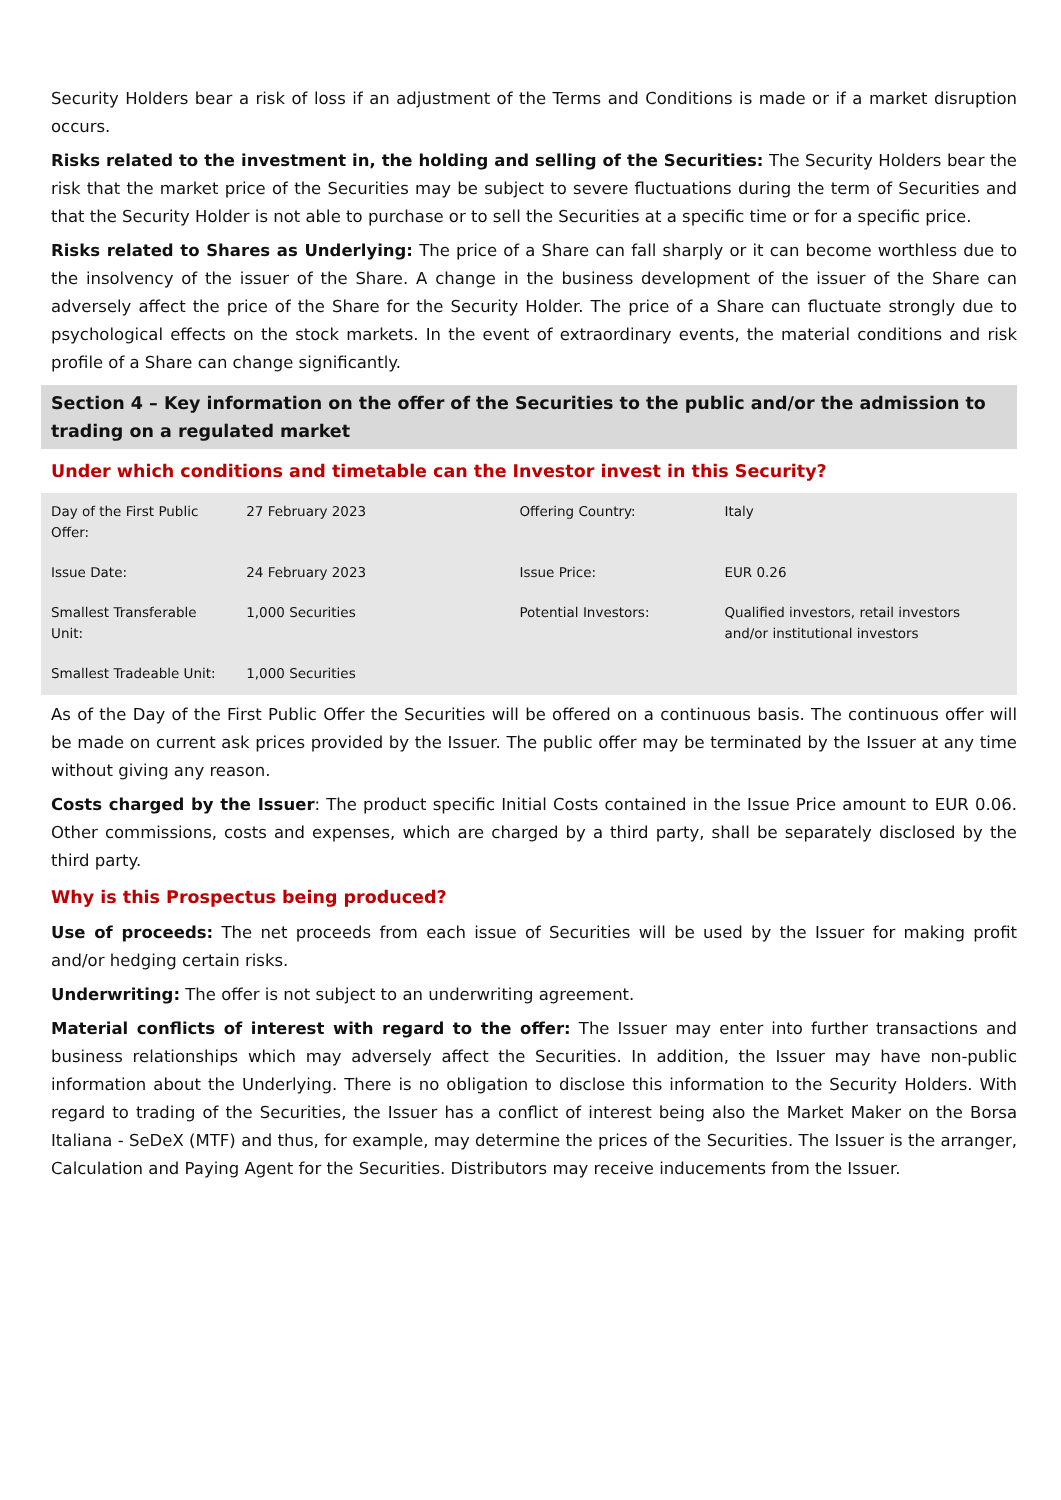Security Holders bear a risk of loss if an adjustment of the Terms and Conditions is made or if a market disruption occurs.
Risks related to the investment in, the holding and selling of the Securities: The Security Holders bear the risk that the market price of the Securities may be subject to severe fluctuations during the term of Securities and that the Security Holder is not able to purchase or to sell the Securities at a specific time or for a specific price.
Risks related to Shares as Underlying: The price of a Share can fall sharply or it can become worthless due to the insolvency of the issuer of the Share. A change in the business development of the issuer of the Share can adversely affect the price of the Share for the Security Holder. The price of a Share can fluctuate strongly due to psychological effects on the stock markets. In the event of extraordinary events, the material conditions and risk profile of a Share can change significantly.
Section 4 – Key information on the offer of the Securities to the public and/or the admission to trading on a regulated market
Under which conditions and timetable can the Investor invest in this Security?
| Day of the First Public Offer: | 27 February 2023 | Offering Country: | Italy |
| Issue Date: | 24 February 2023 | Issue Price: | EUR 0.26 |
| Smallest Transferable Unit: | 1,000 Securities | Potential Investors: | Qualified investors, retail investors and/or institutional investors |
| Smallest Tradeable Unit: | 1,000 Securities | | |
As of the Day of the First Public Offer the Securities will be offered on a continuous basis. The continuous offer will be made on current ask prices provided by the Issuer. The public offer may be terminated by the Issuer at any time without giving any reason.
Costs charged by the Issuer: The product specific Initial Costs contained in the Issue Price amount to EUR 0.06. Other commissions, costs and expenses, which are charged by a third party, shall be separately disclosed by the third party.
Why is this Prospectus being produced?
Use of proceeds: The net proceeds from each issue of Securities will be used by the Issuer for making profit and/or hedging certain risks.
Underwriting: The offer is not subject to an underwriting agreement.
Material conflicts of interest with regard to the offer: The Issuer may enter into further transactions and business relationships which may adversely affect the Securities. In addition, the Issuer may have non-public information about the Underlying. There is no obligation to disclose this information to the Security Holders. With regard to trading of the Securities, the Issuer has a conflict of interest being also the Market Maker on the Borsa Italiana - SeDeX (MTF) and thus, for example, may determine the prices of the Securities. The Issuer is the arranger, Calculation and Paying Agent for the Securities. Distributors may receive inducements from the Issuer.